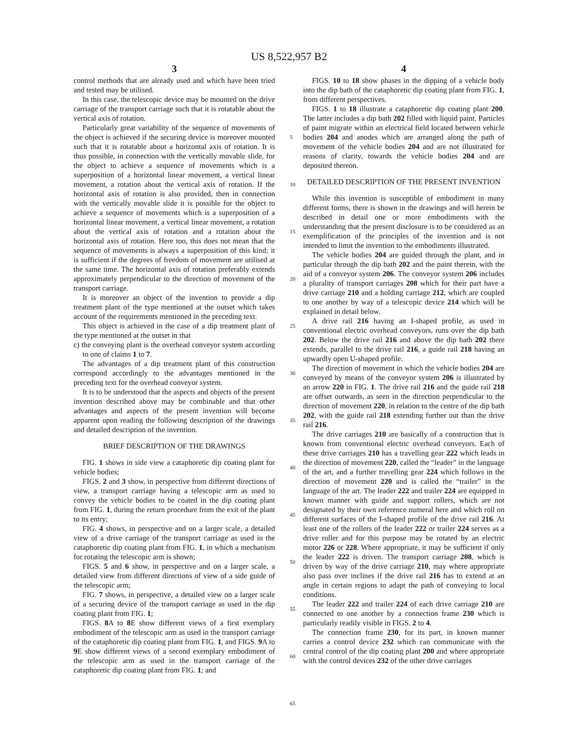US 8,522,957 B2
3
control methods that are already used and which have been tried and tested may be utilised.
In this case, the telescopic device may be mounted on the drive carriage of the transport carriage such that it is rotatable about the vertical axis of rotation.
Particularly great variability of the sequence of movements of the object is achieved if the securing device is moreover mounted such that it is rotatable about a horizontal axis of rotation. It is thus possible, in connection with the vertically movable slide, for the object to achieve a sequence of movements which is a superposition of a horizontal linear movement, a vertical linear movement, a rotation about the vertical axis of rotation. If the horizontal axis of rotation is also provided, then in connection with the vertically movable slide it is possible for the object to achieve a sequence of movements which is a superposition of a horizontal linear movement, a vertical linear movement, a rotation about the vertical axis of rotation and a rotation about the horizontal axis of rotation. Here too, this does not mean that the sequence of movements is always a superposition of this kind; it is sufficient if the degrees of freedom of movement are utilised at the same time. The horizontal axis of rotation preferably extends approximately perpendicular to the direction of movement of the transport carriage.
It is moreover an object of the invention to provide a dip treatment plant of the type mentioned at the outset which takes account of the requirements mentioned in the preceding text.
This object is achieved in the case of a dip treatment plant of the type mentioned at the outset in that
c) the conveying plant is the overhead conveyor system according to one of claims 1 to 7.
The advantages of a dip treatment plant of this construction correspond accordingly to the advantages mentioned in the preceding text for the overhead conveyor system.
It is to be understood that the aspects and objects of the present invention described above may be combinable and that other advantages and aspects of the present invention will become apparent upon reading the following description of the drawings and detailed description of the invention.
BRIEF DESCRIPTION OF THE DRAWINGS
FIG. 1 shows in side view a cataphoretic dip coating plant for vehicle bodies;
FIGS. 2 and 3 show, in perspective from different directions of view, a transport carriage having a telescopic arm as used to convey the vehicle bodies to be coated in the dip coating plant from FIG. 1, during the return procedure from the exit of the plant to its entry;
FIG. 4 shows, in perspective and on a larger scale, a detailed view of a drive carriage of the transport carriage as used in the cataphoretic dip coating plant from FIG. 1, in which a mechanism for rotating the telescopic arm is shown;
FIGS. 5 and 6 show, in perspective and on a larger scale, a detailed view from different directions of view of a side guide of the telescopic arm;
FIG. 7 shows, in perspective, a detailed view on a larger scale of a securing device of the transport carriage as used in the dip coating plant from FIG. 1;
FIGS. 8 A to 8 E show different views of a first exemplary embodiment of the telescopic arm as used in the transport carriage of the cataphoretic dip coating plant from FIG. 1, and FIGS. 9 A to 9 E show different views of a second exemplary embodiment of the telescopic arm as used in the transport carriage of the cataphoretic dip coating plant from FIG. 1; and
5
10
15
20
25
30
35
40
45
50
55
60
65
4
FIGS. 10 to 18 show phases in the dipping of a vehicle body into the dip bath of the cataphoretic dip coating plant from FIG. 1, from different perspectives.
FIGS. 1 to 18 illustrate a cataphoretic dip coating plant 200. The latter includes a dip bath 202 filled with liquid paint. Particles of paint migrate within an electrical field located between vehicle bodies 204 and anodes which are arranged along the path of movement of the vehicle bodies 204 and are not illustrated for reasons of clarity, towards the vehicle bodies 204 and are deposited thereon.
DETAILED DESCRIPTION OF THE PRESENT INVENTION
While this invention is susceptible of embodiment in many different forms, there is shown in the drawings and will herein be described in detail one or more embodiments with the understanding that the present disclosure is to be considered as an exemplification of the principles of the invention and is not intended to limit the invention to the embodiments illustrated.
The vehicle bodies 204 are guided through the plant, and in particular through the dip bath 202 and the paint therein, with the aid of a conveyor system 206. The conveyor system 206 includes a plurality of transport carriages 208 which for their part have a drive carriage 210 and a holding carriage 212, which are coupled to one another by way of a telescopic device 214 which will be explained in detail below.
A drive rail 216 having an I-shaped profile, as used in conventional electric overhead conveyors, runs over the dip bath 202. Below the drive rail 216 and above the dip bath 202 there extends, parallel to the drive rail 216, a guide rail 218 having an upwardly open U-shaped profile.
The direction of movement in which the vehicle bodies 204 are conveyed by means of the conveyor system 206 is illustrated by an arrow 220 in FIG. 1. The drive rail 216 and the guide rail 218 are offset outwards, as seen in the direction perpendicular to the direction of movement 220, in relation to the centre of the dip bath 202, with the guide rail 218 extending further out than the drive rail 216.
The drive carriages 210 are basically of a construction that is known from conventional electric overhead conveyors. Each of these drive carriages 210 has a travelling gear 222 which leads in the direction of movement 220, called the “leader” in the language of the art, and a further travelling gear 224 which follows in the direction of movement 220 and is called the “trailer” in the language of the art. The leader 222 and trailer 224 are equipped in known manner with guide and support rollers, which are not designated by their own reference numeral here and which roll on different surfaces of the I-shaped profile of the drive rail 216. At least one of the rollers of the leader 222 or trailer 224 serves as a drive roller and for this purpose may be rotated by an electric motor 226 or 228. Where appropriate, it may be sufficient if only the leader 222 is driven. The transport carriage 208, which is driven by way of the drive carriage 210, may where appropriate also pass over inclines if the drive rail 216 has to extend at an angle in certain regions to adapt the path of conveying to local conditions.
The leader 222 and trailer 224 of each drive carriage 210 are connected to one another by a connection frame 230 which is particularly readily visible in FIGS. 2 to 4.
The connection frame 230, for its part, in known manner carries a control device 232 which can communicate with the central control of the dip coating plant 200 and where appropriate with the control devices 232 of the other drive carriages